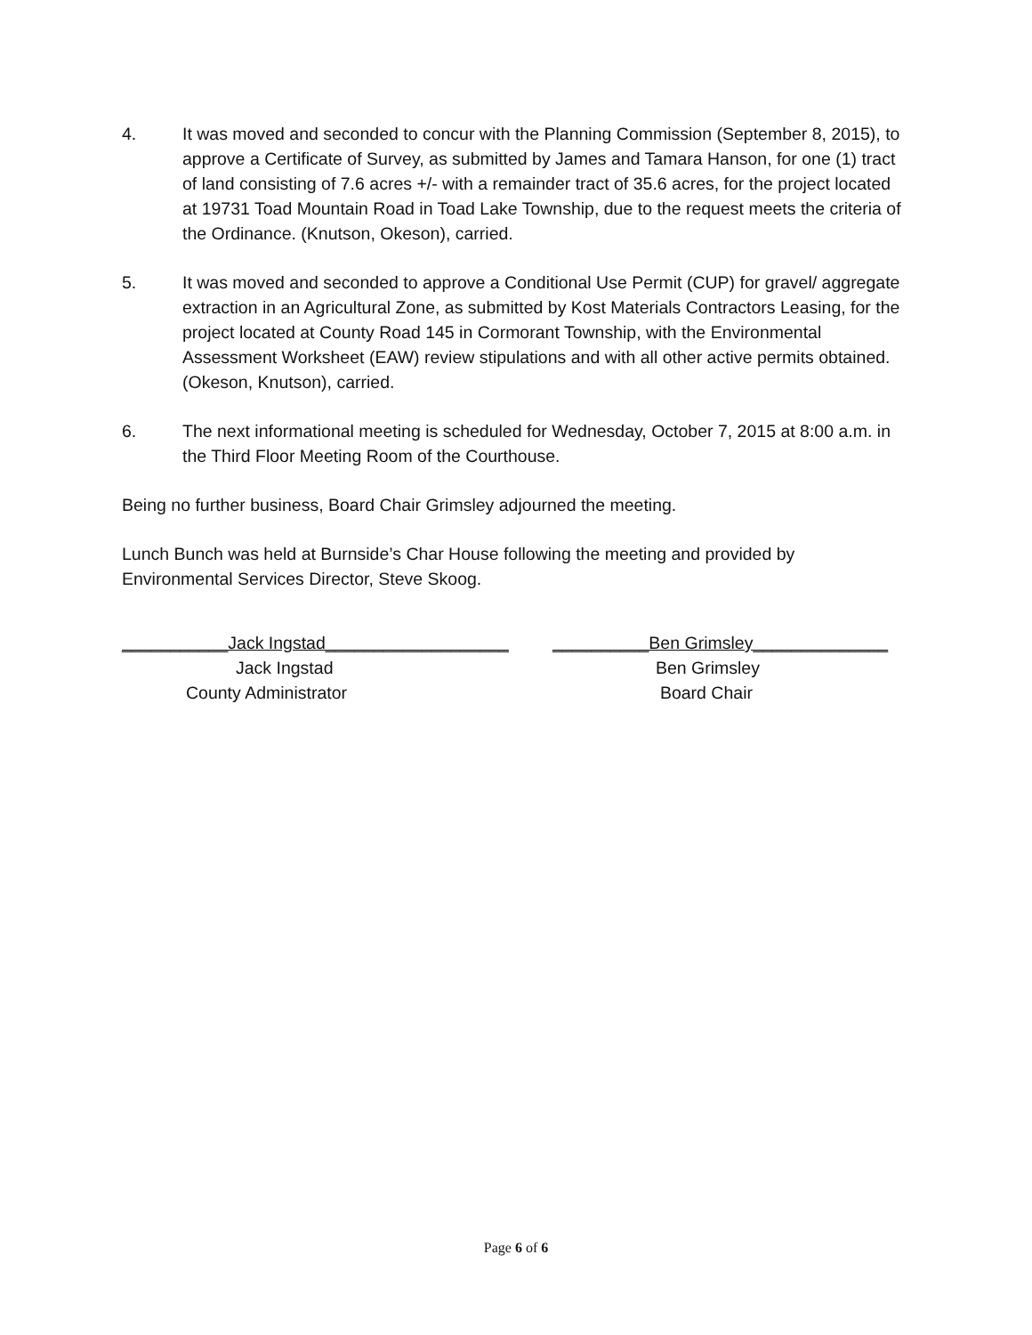4. It was moved and seconded to concur with the Planning Commission (September 8, 2015), to approve a Certificate of Survey, as submitted by James and Tamara Hanson, for one (1) tract of land consisting of 7.6 acres +/- with a remainder tract of 35.6 acres, for the project located at 19731 Toad Mountain Road in Toad Lake Township, due to the request meets the criteria of the Ordinance. (Knutson, Okeson), carried.
5. It was moved and seconded to approve a Conditional Use Permit (CUP) for gravel/ aggregate extraction in an Agricultural Zone, as submitted by Kost Materials Contractors Leasing, for the project located at County Road 145 in Cormorant Township, with the Environmental Assessment Worksheet (EAW) review stipulations and with all other active permits obtained. (Okeson, Knutson), carried.
6. The next informational meeting is scheduled for Wednesday, October 7, 2015 at 8:00 a.m. in the Third Floor Meeting Room of the Courthouse.
Being no further business, Board Chair Grimsley adjourned the meeting.
Lunch Bunch was held at Burnside’s Char House following the meeting and provided by Environmental Services Director, Steve Skoog.
___________Jack Ingstad___________________
Jack Ingstad
County Administrator
__________Ben Grimsley______________
Ben Grimsley
Board Chair
Page 6 of 6